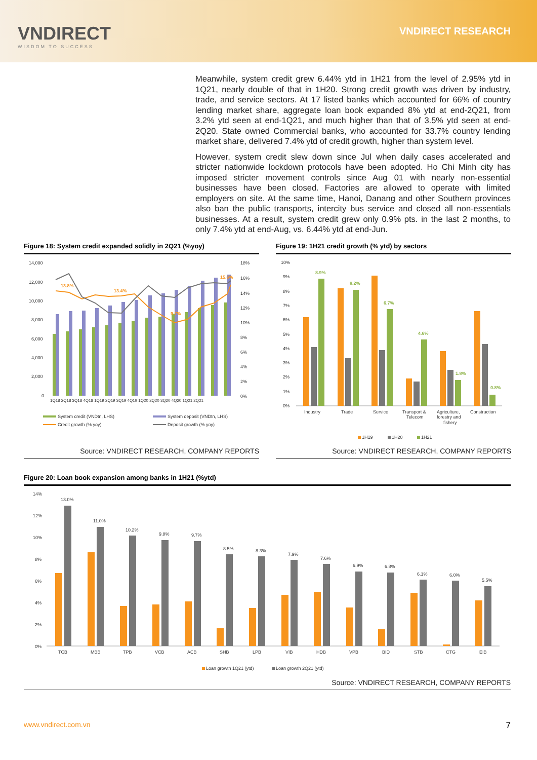VNDIRECT
WISDOM TO SUCCESS
VNDIRECT RESEARCH
Meanwhile, system credit grew 6.44% ytd in 1H21 from the level of 2.95% ytd in 1Q21, nearly double of that in 1H20. Strong credit growth was driven by industry, trade, and service sectors. At 17 listed banks which accounted for 66% of country lending market share, aggregate loan book expanded 8% ytd at end-2Q21, from 3.2% ytd seen at end-1Q21, and much higher than that of 3.5% ytd seen at end-2Q20. State owned Commercial banks, who accounted for 33.7% country lending market share, delivered 7.4% ytd of credit growth, higher than system level.
However, system credit slew down since Jul when daily cases accelerated and stricter nationwide lockdown protocols have been adopted. Ho Chi Minh city has imposed stricter movement controls since Aug 01 with nearly non-essential businesses have been closed. Factories are allowed to operate with limited employers on site. At the same time, Hanoi, Danang and other Southern provinces also ban the public transports, intercity bus service and closed all non-essentials businesses. At a result, system credit grew only 0.9% pts. in the last 2 months, to only 7.4% ytd at end-Aug, vs. 6.44% ytd at end-Jun.
Figure 18: System credit expanded solidly in 2Q21 (%yoy)
14,000
12,000
10,000
8,000
6,000
4,000
2,000
0
18%
16%
14%
12%
10%
8%
6%
4%
2%
0%
13.8%
13.4%
9.7%
15.6%
1Q18 2Q18 3Q18 4Q18 1Q19 2Q19 3Q19 4Q19 1Q20 2Q20 3Q20 4Q20 1Q21 2Q21
System credit (VNDtn, LHS)
System deposit (VNDtn, LHS)
Credit growth (% yoy)
Deposit growth (% yoy)
Source: VNDIRECT RESEARCH, COMPANY REPORTS
Figure 19: 1H21 credit growth (% ytd) by sectors
10%
9%
8%
7%
6%
5%
4%
3%
2%
1%
0%
8.9%
8.2%
6.7%
4.6%
1.8%
0.8%
Industry
Trade
Service
Transport &
Telecom
Agriculture,
forestry and
fishery
Construction
1H19
1H20
1H21
Source: VNDIRECT RESEARCH, COMPANY REPORTS
Figure 20: Loan book expansion among banks in 1H21 (%ytd)
14%
12%
10%
8%
6%
4%
2%
0%
13.0%
11.0%
10.2%
9.8%
9.7%
8.5%
8.3%
7.9%
7.6%
6.9%
6.8%
6.1%
6.0%
5.5%
TCB
MBB
TPB
VCB
ACB
SHB
LPB
VIB
HDB
VPB
BID
STB
CTG
EIB
Loan growth 1Q21 (ytd)
Loan growth 2Q21 (ytd)
Source: VNDIRECT RESEARCH, COMPANY REPORTS
www.vndirect.com.vn 7